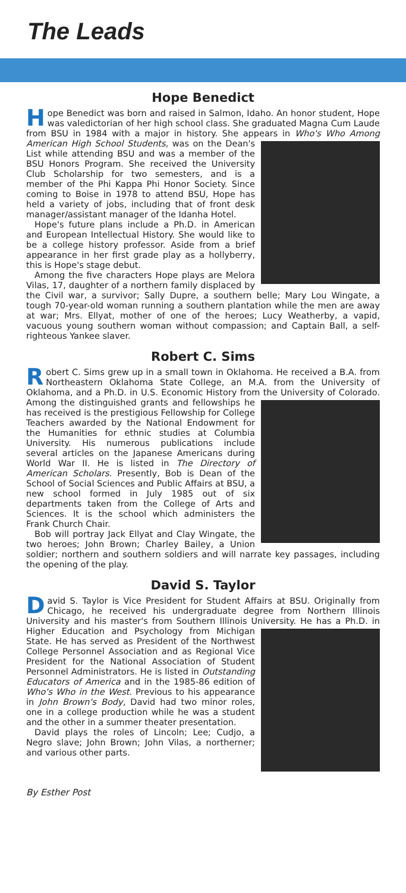The Leads
Hope Benedict
Hope Benedict was born and raised in Salmon, Idaho. An honor student, Hope was valedictorian of her high school class. She graduated Magna Cum Laude from BSU in 1984 with a major in history. She appears in Who's Who Among American High School Students, was on the Dean's List while attending BSU and was a member of the BSU Honors Program. She received the University Club Scholarship for two semesters, and is a member of the Phi Kappa Phi Honor Society. Since coming to Boise in 1978 to attend BSU, Hope has held a variety of jobs, including that of front desk manager/assistant manager of the Idanha Hotel.
Hope's future plans include a Ph.D. in American and European Intellectual History. She would like to be a college history professor. Aside from a brief appearance in her first grade play as a hollyberry, this is Hope's stage debut.
Among the five characters Hope plays are Melora Vilas, 17, daughter of a northern family displaced by the Civil war, a survivor; Sally Dupre, a southern belle; Mary Lou Wingate, a tough 70-year-old woman running a southern plantation while the men are away at war; Mrs. Ellyat, mother of one of the heroes; Lucy Weatherby, a vapid, vacuous young southern woman without compassion; and Captain Ball, a self-righteous Yankee slaver.
Robert C. Sims
Robert C. Sims grew up in a small town in Oklahoma. He received a B.A. from Northeastern Oklahoma State College, an M.A. from the University of Oklahoma, and a Ph.D. in U.S. Economic History from the University of Colorado. Among the distinguished grants and fellowships he has received is the prestigious Fellowship for College Teachers awarded by the National Endowment for the Humanities for ethnic studies at Columbia University. His numerous publications include several articles on the Japanese Americans during World War II. He is listed in The Directory of American Scholars. Presently, Bob is Dean of the School of Social Sciences and Public Affairs at BSU, a new school formed in July 1985 out of six departments taken from the College of Arts and Sciences. It is the school which administers the Frank Church Chair.
Bob will portray Jack Ellyat and Clay Wingate, the two heroes; John Brown; Charley Bailey, a Union soldier; northern and southern soldiers and will narrate key passages, including the opening of the play.
David S. Taylor
David S. Taylor is Vice President for Student Affairs at BSU. Originally from Chicago, he received his undergraduate degree from Northern Illinois University and his master's from Southern Illinois University. He has a Ph.D. in Higher Education and Psychology from Michigan State. He has served as President of the Northwest College Personnel Association and as Regional Vice President for the National Association of Student Personnel Administrators. He is listed in Outstanding Educators of America and in the 1985-86 edition of Who's Who in the West. Previous to his appearance in John Brown's Body, David had two minor roles, one in a college production while he was a student and the other in a summer theater presentation.
David plays the roles of Lincoln; Lee; Cudjo, a Negro slave; John Brown; John Vilas, a northerner; and various other parts.
By Esther Post